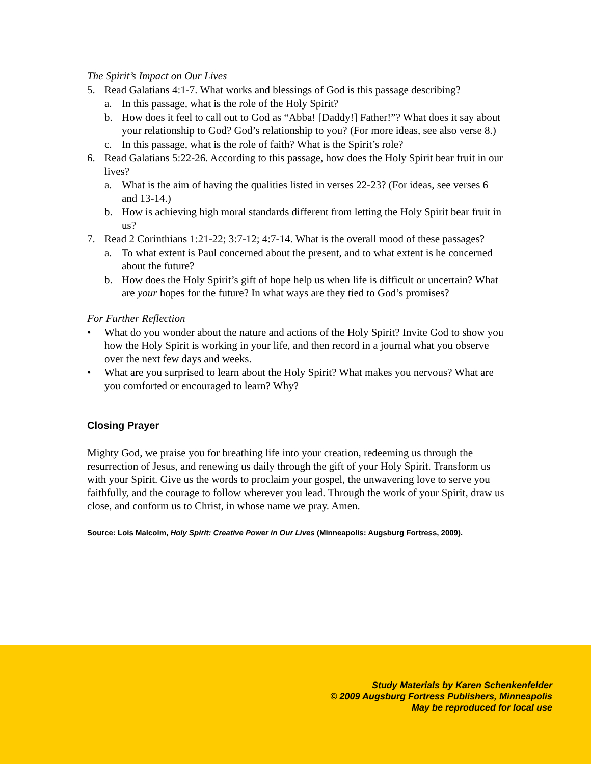The Spirit’s Impact on Our Lives
5. Read Galatians 4:1-7. What works and blessings of God is this passage describing?
a. In this passage, what is the role of the Holy Spirit?
b. How does it feel to call out to God as “Abba! [Daddy!] Father!”? What does it say about your relationship to God? God’s relationship to you? (For more ideas, see also verse 8.)
c. In this passage, what is the role of faith? What is the Spirit’s role?
6. Read Galatians 5:22-26. According to this passage, how does the Holy Spirit bear fruit in our lives?
a. What is the aim of having the qualities listed in verses 22-23? (For ideas, see verses 6 and 13-14.)
b. How is achieving high moral standards different from letting the Holy Spirit bear fruit in us?
7. Read 2 Corinthians 1:21-22; 3:7-12; 4:7-14. What is the overall mood of these passages?
a. To what extent is Paul concerned about the present, and to what extent is he concerned about the future?
b. How does the Holy Spirit’s gift of hope help us when life is difficult or uncertain? What are your hopes for the future? In what ways are they tied to God’s promises?
For Further Reflection
• What do you wonder about the nature and actions of the Holy Spirit? Invite God to show you how the Holy Spirit is working in your life, and then record in a journal what you observe over the next few days and weeks.
• What are you surprised to learn about the Holy Spirit? What makes you nervous? What are you comforted or encouraged to learn? Why?
Closing Prayer
Mighty God, we praise you for breathing life into your creation, redeeming us through the resurrection of Jesus, and renewing us daily through the gift of your Holy Spirit. Transform us with your Spirit. Give us the words to proclaim your gospel, the unwavering love to serve you faithfully, and the courage to follow wherever you lead. Through the work of your Spirit, draw us close, and conform us to Christ, in whose name we pray. Amen.
Source: Lois Malcolm, Holy Spirit: Creative Power in Our Lives (Minneapolis: Augsburg Fortress, 2009).
Study Materials by Karen Schenkenfelder
© 2009 Augsburg Fortress Publishers, Minneapolis
May be reproduced for local use